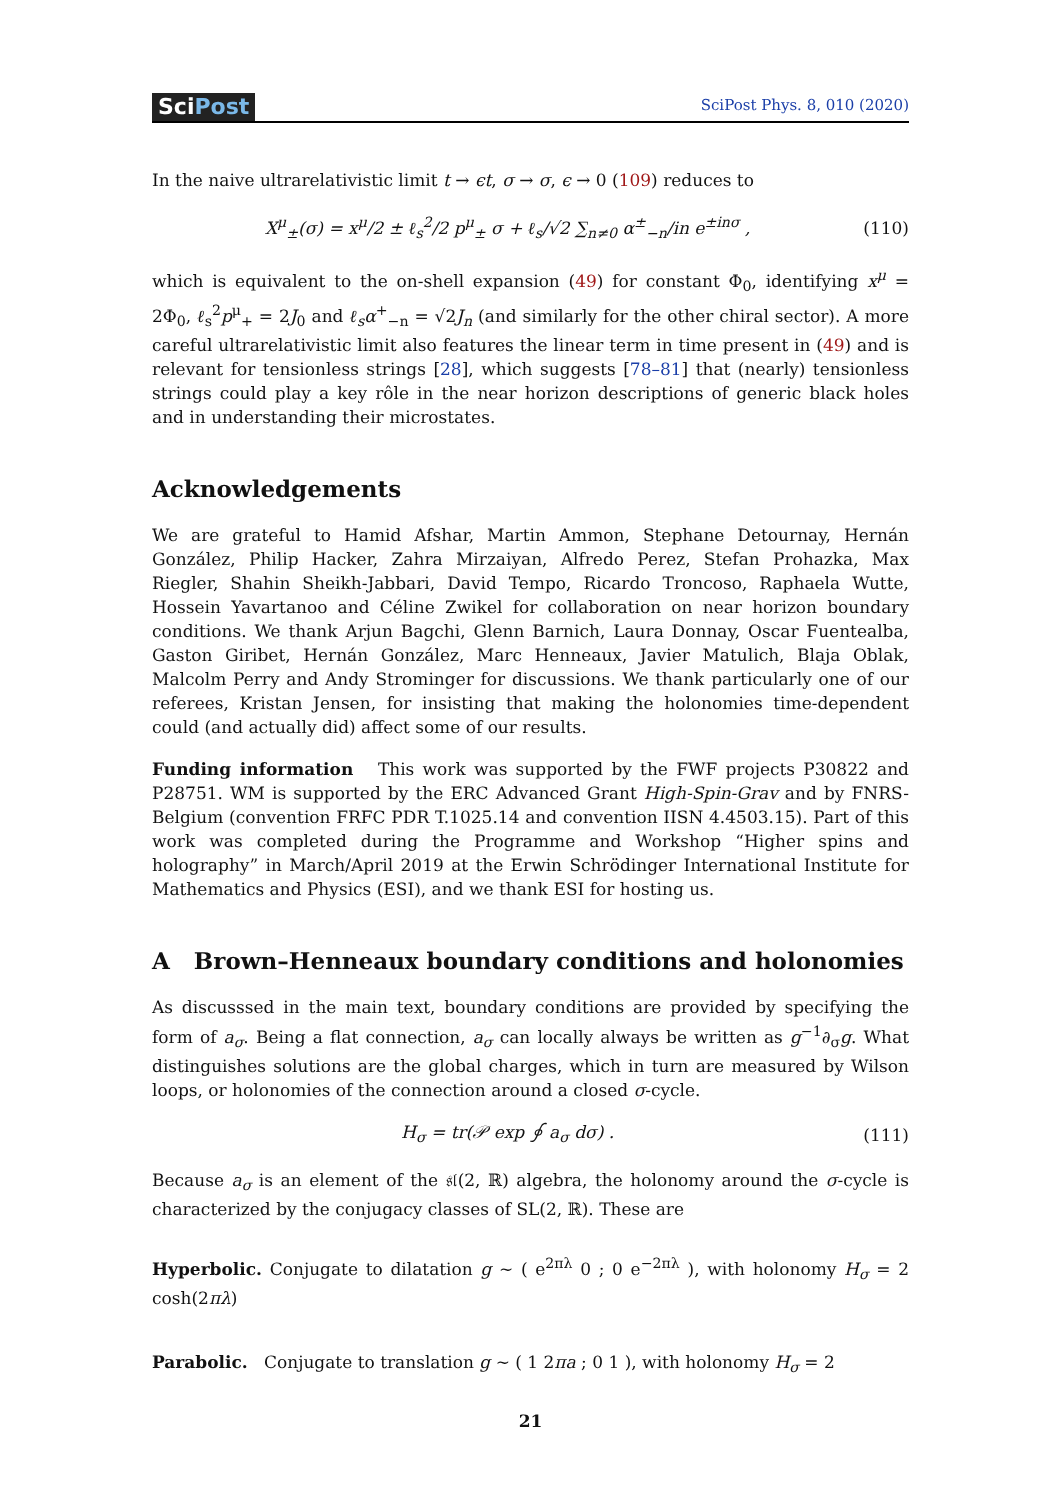SciPost
SciPost Phys. 8, 010 (2020)
In the naive ultrarelativistic limit t → ϵt, σ → σ, ϵ → 0 (109) reduces to
X<sup>μ</sup><sub>±</sub>(σ) = x<sup>μ</sup>/2 ± ℓ<sub>s</sub><sup>2</sup>/2 p<sup>μ</sup><sub>±</sub> σ + ℓ<sub>s</sub>/√2 ∑<sub>n≠0</sub> α<sup>±</sup><sub>−n</sub>/in e<sup>±inσ</sup> ,
(110)
which is equivalent to the on-shell expansion (49) for constant Φ<sub>0</sub>, identifying x<sup>μ</sup> = 2Φ<sub>0</sub>, ℓ<sub>s</sub><sup>2</sup>p<sup>μ</sup><sub>+</sub> = 2J<sub>0</sub> and ℓ<sub>s</sub>α<sup>+</sup><sub>−n</sub> = √2J<sub>n</sub> (and similarly for the other chiral sector). A more careful ultrarelativistic limit also features the linear term in time present in (49) and is relevant for tensionless strings [28], which suggests [78–81] that (nearly) tensionless strings could play a key rôle in the near horizon descriptions of generic black holes and in understanding their microstates.
Acknowledgements
We are grateful to Hamid Afshar, Martin Ammon, Stephane Detournay, Hernán González, Philip Hacker, Zahra Mirzaiyan, Alfredo Perez, Stefan Prohazka, Max Riegler, Shahin Sheikh-Jabbari, David Tempo, Ricardo Troncoso, Raphaela Wutte, Hossein Yavartanoo and Céline Zwikel for collaboration on near horizon boundary conditions. We thank Arjun Bagchi, Glenn Barnich, Laura Donnay, Oscar Fuentealba, Gaston Giribet, Hernán González, Marc Henneaux, Javier Matulich, Blaja Oblak, Malcolm Perry and Andy Strominger for discussions. We thank particularly one of our referees, Kristan Jensen, for insisting that making the holonomies time-dependent could (and actually did) affect some of our results.
Funding information This work was supported by the FWF projects P30822 and P28751. WM is supported by the ERC Advanced Grant High-Spin-Grav and by FNRS-Belgium (convention FRFC PDR T.1025.14 and convention IISN 4.4503.15). Part of this work was completed during the Programme and Workshop “Higher spins and holography” in March/April 2019 at the Erwin Schrödinger International Institute for Mathematics and Physics (ESI), and we thank ESI for hosting us.
A Brown–Henneaux boundary conditions and holonomies
As discusssed in the main text, boundary conditions are provided by specifying the form of a<sub>σ</sub>. Being a flat connection, a<sub>σ</sub> can locally always be written as g<sup>−1</sup>∂<sub>σ</sub>g. What distinguishes solutions are the global charges, which in turn are measured by Wilson loops, or holonomies of the connection around a closed σ-cycle.
H<sub>σ</sub> = tr(𝒫 exp ∮ a<sub>σ</sub> dσ) . (111)
Because a<sub>σ</sub> is an element of the 𝔰𝔩(2, ℝ) algebra, the holonomy around the σ-cycle is characterized by the conjugacy classes of SL(2, ℝ). These are
Hyperbolic. Conjugate to dilatation g ∼ ( e<sup>2πλ</sup> 0 ; 0 e<sup>−2πλ</sup> ), with holonomy H<sub>σ</sub> = 2 cosh(2πλ)
Parabolic. Conjugate to translation g ∼ ( 1 2πa ; 0 1 ), with holonomy H<sub>σ</sub> = 2
21